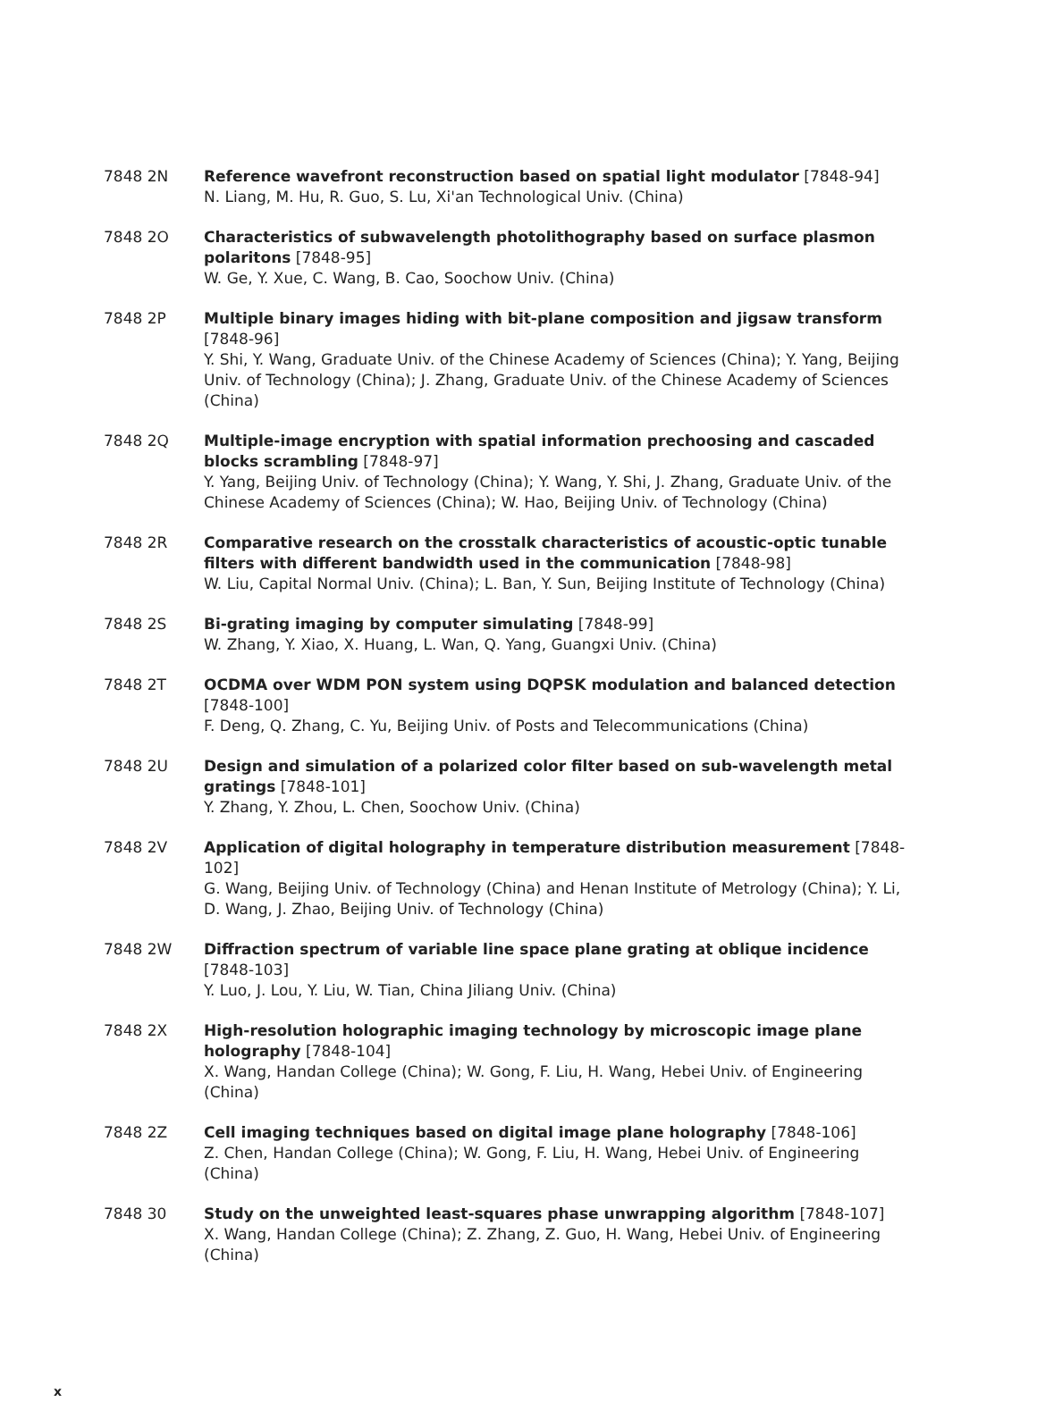7848 2N Reference wavefront reconstruction based on spatial light modulator [7848-94]
N. Liang, M. Hu, R. Guo, S. Lu, Xi'an Technological Univ. (China)
7848 2O Characteristics of subwavelength photolithography based on surface plasmon polaritons [7848-95]
W. Ge, Y. Xue, C. Wang, B. Cao, Soochow Univ. (China)
7848 2P Multiple binary images hiding with bit-plane composition and jigsaw transform [7848-96]
Y. Shi, Y. Wang, Graduate Univ. of the Chinese Academy of Sciences (China); Y. Yang, Beijing Univ. of Technology (China); J. Zhang, Graduate Univ. of the Chinese Academy of Sciences (China)
7848 2Q Multiple-image encryption with spatial information prechoosing and cascaded blocks scrambling [7848-97]
Y. Yang, Beijing Univ. of Technology (China); Y. Wang, Y. Shi, J. Zhang, Graduate Univ. of the Chinese Academy of Sciences (China); W. Hao, Beijing Univ. of Technology (China)
7848 2R Comparative research on the crosstalk characteristics of acoustic-optic tunable filters with different bandwidth used in the communication [7848-98]
W. Liu, Capital Normal Univ. (China); L. Ban, Y. Sun, Beijing Institute of Technology (China)
7848 2S Bi-grating imaging by computer simulating [7848-99]
W. Zhang, Y. Xiao, X. Huang, L. Wan, Q. Yang, Guangxi Univ. (China)
7848 2T OCDMA over WDM PON system using DQPSK modulation and balanced detection [7848-100]
F. Deng, Q. Zhang, C. Yu, Beijing Univ. of Posts and Telecommunications (China)
7848 2U Design and simulation of a polarized color filter based on sub-wavelength metal gratings [7848-101]
Y. Zhang, Y. Zhou, L. Chen, Soochow Univ. (China)
7848 2V Application of digital holography in temperature distribution measurement [7848-102]
G. Wang, Beijing Univ. of Technology (China) and Henan Institute of Metrology (China); Y. Li, D. Wang, J. Zhao, Beijing Univ. of Technology (China)
7848 2W Diffraction spectrum of variable line space plane grating at oblique incidence [7848-103]
Y. Luo, J. Lou, Y. Liu, W. Tian, China Jiliang Univ. (China)
7848 2X High-resolution holographic imaging technology by microscopic image plane holography [7848-104]
X. Wang, Handan College (China); W. Gong, F. Liu, H. Wang, Hebei Univ. of Engineering (China)
7848 2Z Cell imaging techniques based on digital image plane holography [7848-106]
Z. Chen, Handan College (China); W. Gong, F. Liu, H. Wang, Hebei Univ. of Engineering (China)
7848 30 Study on the unweighted least-squares phase unwrapping algorithm [7848-107]
X. Wang, Handan College (China); Z. Zhang, Z. Guo, H. Wang, Hebei Univ. of Engineering (China)
x